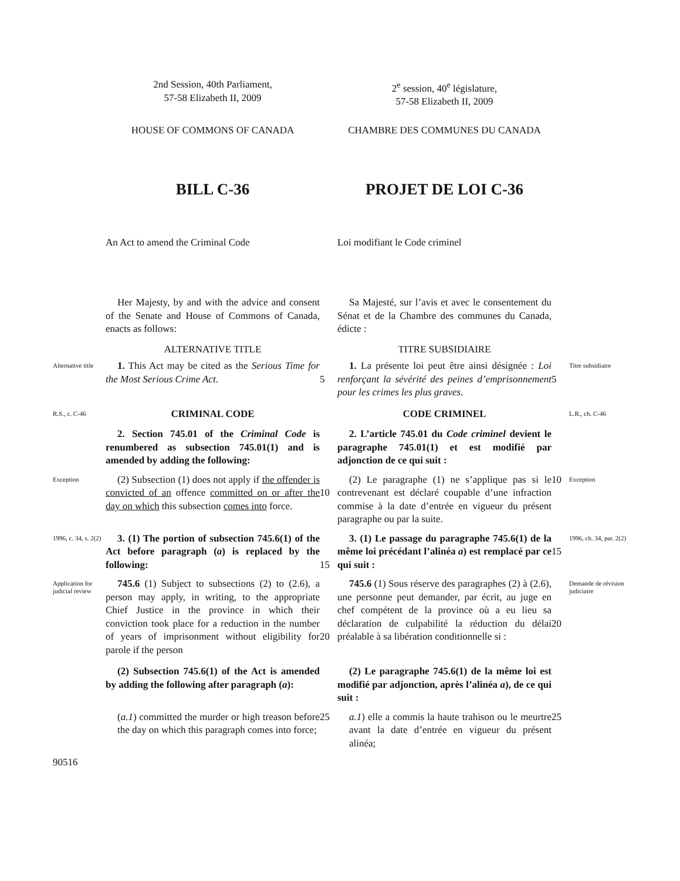2nd Session, 40th Parliament,
57-58 Elizabeth II, 2009
2<sup>e</sup> session, 40<sup>e</sup> législature,
57-58 Elizabeth II, 2009
HOUSE OF COMMONS OF CANADA
CHAMBRE DES COMMUNES DU CANADA
BILL C-36
PROJET DE LOI C-36
An Act to amend the Criminal Code
Loi modifiant le Code criminel
Her Majesty, by and with the advice and consent of the Senate and House of Commons of Canada, enacts as follows:
Sa Majesté, sur l’avis et avec le consentement du Sénat et de la Chambre des communes du Canada, édicte :
ALTERNATIVE TITLE
TITRE SUBSIDIAIRE
Alternative title
1. This Act may be cited as the Serious Time for the Most Serious Crime Act.
5
1. La présente loi peut être ainsi désignée : Loi renforçant la sévérité des peines d’emprisonnement pour les crimes les plus graves.
5
Titre subsidiaire
R.S., c. C-46
CRIMINAL CODE
CODE CRIMINEL
L.R., ch. C-46
2. Section 745.01 of the Criminal Code is renumbered as subsection 745.01(1) and is amended by adding the following:
2. L’article 745.01 du Code criminel devient le paragraphe 745.01(1) et est modifié par adjonction de ce qui suit :
Exception
(2) Subsection (1) does not apply if the offender is convicted of an offence committed on or after the day on which this subsection comes into force.
10
(2) Le paragraphe (1) ne s’applique pas si le contrevenant est déclaré coupable d’une infraction commise à la date d’entrée en vigueur du présent paragraphe ou par la suite.
10
Exception
1996, c. 34, s. 2(2)
3. (1) The portion of subsection 745.6(1) of the Act before paragraph (a) is replaced by the following:
15
3. (1) Le passage du paragraphe 745.6(1) de la même loi précédant l’alinéa a) est remplacé par ce qui suit :
15
1996, ch. 34, par. 2(2)
Application for judicial review
745.6 (1) Subject to subsections (2) to (2.6), a person may apply, in writing, to the appropriate Chief Justice in the province in which their conviction took place for a reduction in the number of years of imprisonment without eligibility for parole if the person
20
745.6 (1) Sous réserve des paragraphes (2) à (2.6), une personne peut demander, par écrit, au juge en chef compétent de la province où a eu lieu sa déclaration de culpabilité la réduction du délai préalable à sa libération conditionnelle si :
20
Demande de révision judiciaire
(2) Subsection 745.6(1) of the Act is amended by adding the following after paragraph (a):
(2) Le paragraphe 745.6(1) de la même loi est modifié par adjonction, après l’alinéa a), de ce qui suit :
(a.1) committed the murder or high treason before the day on which this paragraph comes into force;
25
a.1) elle a commis la haute trahison ou le meurtre avant la date d’entrée en vigueur du présent alinéa;
25
90516